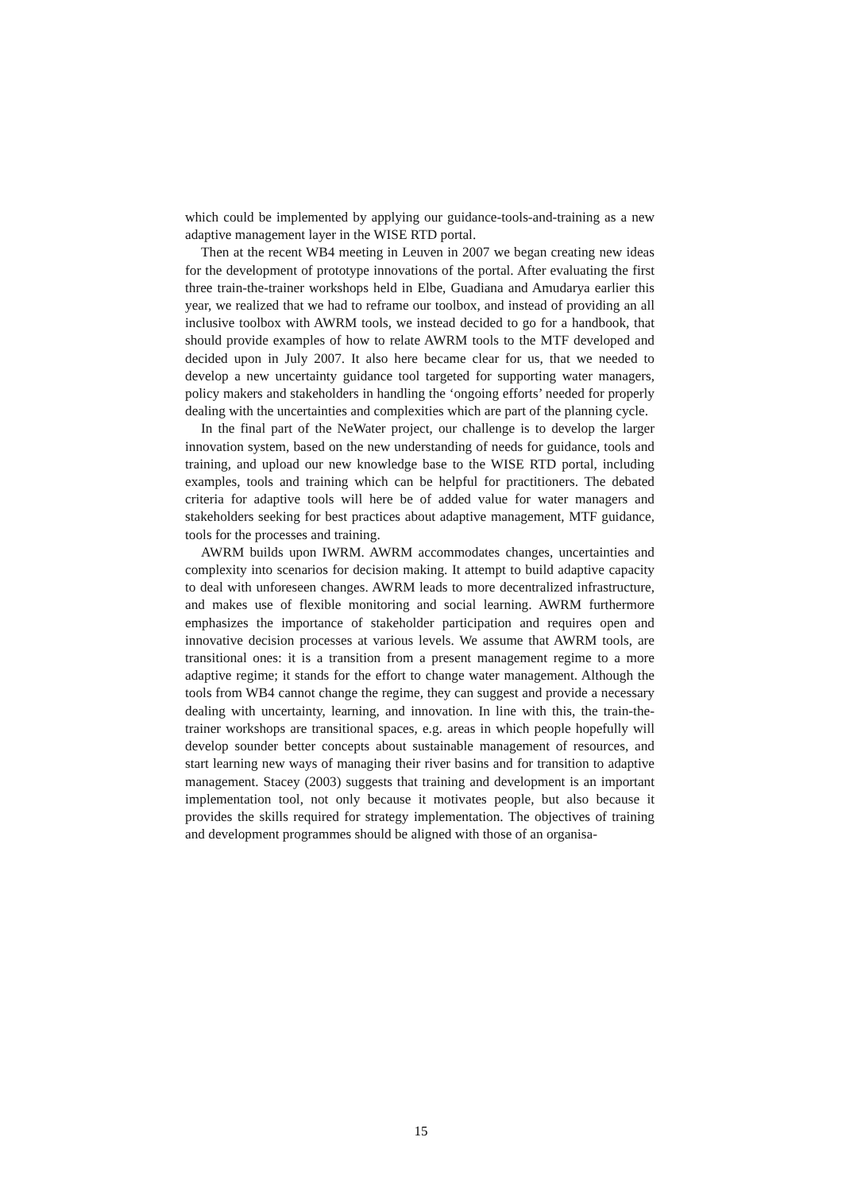which could be implemented by applying our guidance-tools-and-training as a new adaptive management layer in the WISE RTD portal.
Then at the recent WB4 meeting in Leuven in 2007 we began creating new ideas for the development of prototype innovations of the portal. After evaluating the first three train-the-trainer workshops held in Elbe, Guadiana and Amudarya earlier this year, we realized that we had to reframe our toolbox, and instead of providing an all inclusive toolbox with AWRM tools, we instead decided to go for a handbook, that should provide examples of how to relate AWRM tools to the MTF developed and decided upon in July 2007. It also here became clear for us, that we needed to develop a new uncertainty guidance tool targeted for supporting water managers, policy makers and stakeholders in handling the ‘ongoing efforts’ needed for properly dealing with the uncertainties and complexities which are part of the planning cycle.
In the final part of the NeWater project, our challenge is to develop the larger innovation system, based on the new understanding of needs for guidance, tools and training, and upload our new knowledge base to the WISE RTD portal, including examples, tools and training which can be helpful for practitioners. The debated criteria for adaptive tools will here be of added value for water managers and stakeholders seeking for best practices about adaptive management, MTF guidance, tools for the processes and training.
AWRM builds upon IWRM. AWRM accommodates changes, uncertainties and complexity into scenarios for decision making. It attempt to build adaptive capacity to deal with unforeseen changes. AWRM leads to more decentralized infrastructure, and makes use of flexible monitoring and social learning. AWRM furthermore emphasizes the importance of stakeholder participation and requires open and innovative decision processes at various levels. We assume that AWRM tools, are transitional ones: it is a transition from a present management regime to a more adaptive regime; it stands for the effort to change water management. Although the tools from WB4 cannot change the regime, they can suggest and provide a necessary dealing with uncertainty, learning, and innovation. In line with this, the train-the-trainer workshops are transitional spaces, e.g. areas in which people hopefully will develop sounder better concepts about sustainable management of resources, and start learning new ways of managing their river basins and for transition to adaptive management. Stacey (2003) suggests that training and development is an important implementation tool, not only because it motivates people, but also because it provides the skills required for strategy implementation. The objectives of training and development programmes should be aligned with those of an organisa-
15